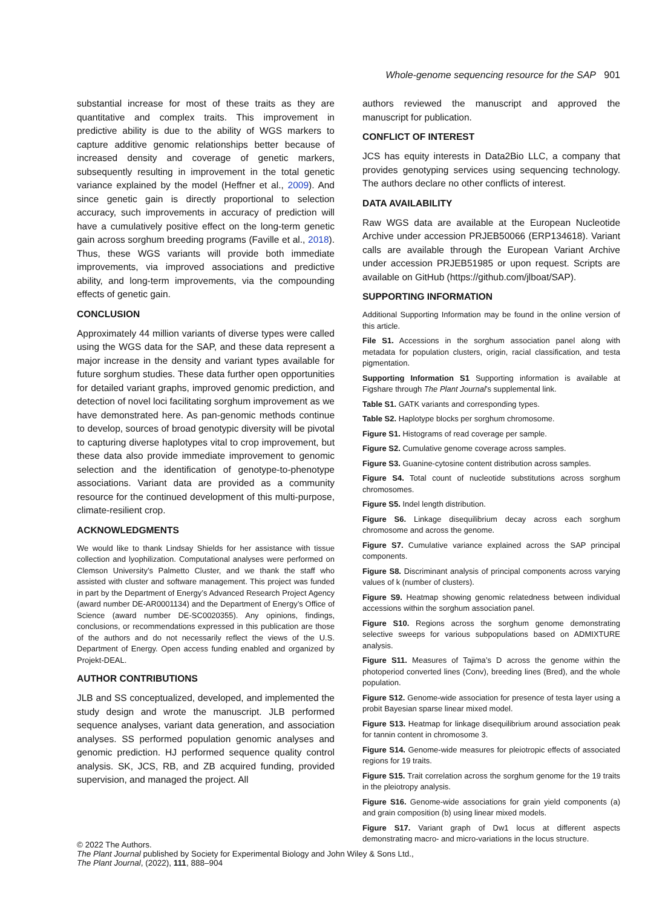Whole-genome sequencing resource for the SAP 901
substantial increase for most of these traits as they are quantitative and complex traits. This improvement in predictive ability is due to the ability of WGS markers to capture additive genomic relationships better because of increased density and coverage of genetic markers, subsequently resulting in improvement in the total genetic variance explained by the model (Heffner et al., 2009). And since genetic gain is directly proportional to selection accuracy, such improvements in accuracy of prediction will have a cumulatively positive effect on the long-term genetic gain across sorghum breeding programs (Faville et al., 2018). Thus, these WGS variants will provide both immediate improvements, via improved associations and predictive ability, and long-term improvements, via the compounding effects of genetic gain.
CONCLUSION
Approximately 44 million variants of diverse types were called using the WGS data for the SAP, and these data represent a major increase in the density and variant types available for future sorghum studies. These data further open opportunities for detailed variant graphs, improved genomic prediction, and detection of novel loci facilitating sorghum improvement as we have demonstrated here. As pan-genomic methods continue to develop, sources of broad genotypic diversity will be pivotal to capturing diverse haplotypes vital to crop improvement, but these data also provide immediate improvement to genomic selection and the identification of genotype-to-phenotype associations. Variant data are provided as a community resource for the continued development of this multi-purpose, climate-resilient crop.
ACKNOWLEDGMENTS
We would like to thank Lindsay Shields for her assistance with tissue collection and lyophilization. Computational analyses were performed on Clemson University’s Palmetto Cluster, and we thank the staff who assisted with cluster and software management. This project was funded in part by the Department of Energy’s Advanced Research Project Agency (award number DE-AR0001134) and the Department of Energy’s Office of Science (award number DE-SC0020355). Any opinions, findings, conclusions, or recommendations expressed in this publication are those of the authors and do not necessarily reflect the views of the U.S. Department of Energy. Open access funding enabled and organized by Projekt-DEAL.
AUTHOR CONTRIBUTIONS
JLB and SS conceptualized, developed, and implemented the study design and wrote the manuscript. JLB performed sequence analyses, variant data generation, and association analyses. SS performed population genomic analyses and genomic prediction. HJ performed sequence quality control analysis. SK, JCS, RB, and ZB acquired funding, provided supervision, and managed the project. All
authors reviewed the manuscript and approved the manuscript for publication.
CONFLICT OF INTEREST
JCS has equity interests in Data2Bio LLC, a company that provides genotyping services using sequencing technology. The authors declare no other conflicts of interest.
DATA AVAILABILITY
Raw WGS data are available at the European Nucleotide Archive under accession PRJEB50066 (ERP134618). Variant calls are available through the European Variant Archive under accession PRJEB51985 or upon request. Scripts are available on GitHub (https://github.com/jlboat/SAP).
SUPPORTING INFORMATION
Additional Supporting Information may be found in the online version of this article.
File S1. Accessions in the sorghum association panel along with metadata for population clusters, origin, racial classification, and testa pigmentation.
Supporting Information S1 Supporting information is available at Figshare through The Plant Journal’s supplemental link.
Table S1. GATK variants and corresponding types.
Table S2. Haplotype blocks per sorghum chromosome.
Figure S1. Histograms of read coverage per sample.
Figure S2. Cumulative genome coverage across samples.
Figure S3. Guanine-cytosine content distribution across samples.
Figure S4. Total count of nucleotide substitutions across sorghum chromosomes.
Figure S5. Indel length distribution.
Figure S6. Linkage disequilibrium decay across each sorghum chromosome and across the genome.
Figure S7. Cumulative variance explained across the SAP principal components.
Figure S8. Discriminant analysis of principal components across varying values of k (number of clusters).
Figure S9. Heatmap showing genomic relatedness between individual accessions within the sorghum association panel.
Figure S10. Regions across the sorghum genome demonstrating selective sweeps for various subpopulations based on ADMIXTURE analysis.
Figure S11. Measures of Tajima’s D across the genome within the photoperiod converted lines (Conv), breeding lines (Bred), and the whole population.
Figure S12. Genome-wide association for presence of testa layer using a probit Bayesian sparse linear mixed model.
Figure S13. Heatmap for linkage disequilibrium around association peak for tannin content in chromosome 3.
Figure S14. Genome-wide measures for pleiotropic effects of associated regions for 19 traits.
Figure S15. Trait correlation across the sorghum genome for the 19 traits in the pleiotropy analysis.
Figure S16. Genome-wide associations for grain yield components (a) and grain composition (b) using linear mixed models.
Figure S17. Variant graph of Dw1 locus at different aspects demonstrating macro- and micro-variations in the locus structure.
© 2022 The Authors.
The Plant Journal published by Society for Experimental Biology and John Wiley & Sons Ltd.,
The Plant Journal, (2022), 111, 888–904